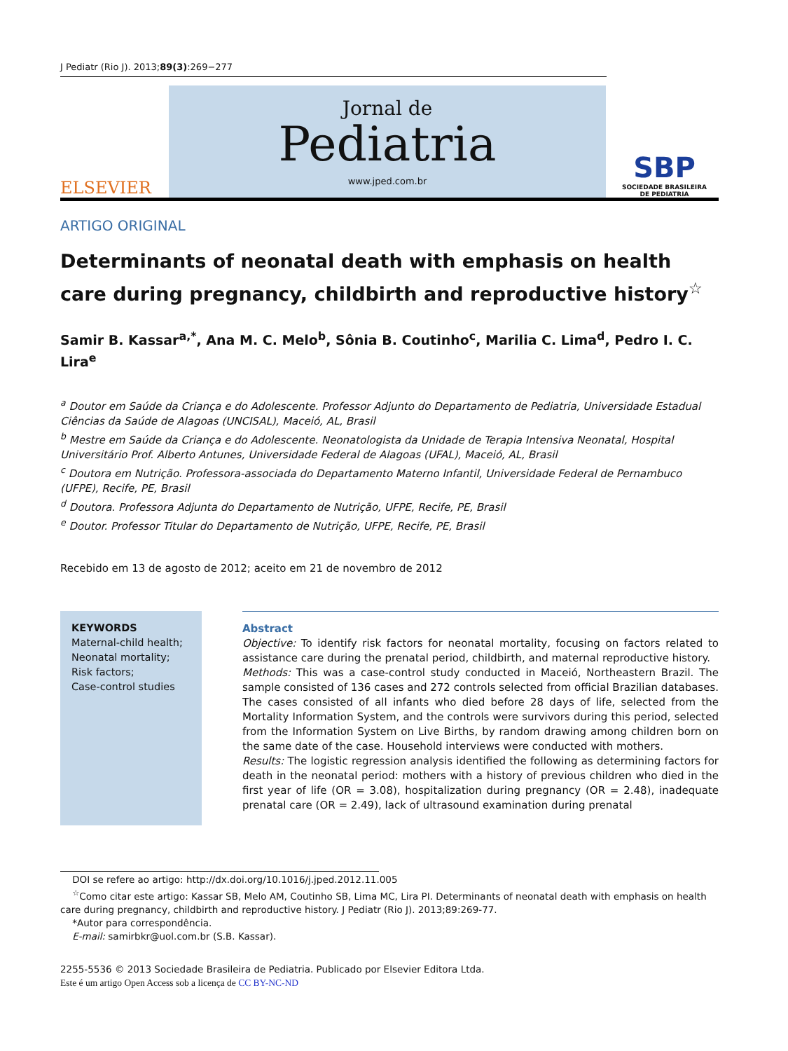J Pediatr (Rio J). 2013;89(3):269−277
ELSEVIER
Jornal de
Pediatria
www.jped.com.br
SBP
SOCIEDADE BRASILEIRA
DE PEDIATRIA
ARTIGO ORIGINAL
Determinants of neonatal death with emphasis on health care during pregnancy, childbirth and reproductive history<sup>☆</sup>
Samir B. Kassar<sup>a,*</sup>, Ana M. C. Melo<sup>b</sup>, Sônia B. Coutinho<sup>c</sup>, Marilia C. Lima<sup>d</sup>, Pedro I. C. Lira<sup>e</sup>
<sup>a</sup> Doutor em Saúde da Criança e do Adolescente. Professor Adjunto do Departamento de Pediatria, Universidade Estadual Ciências da Saúde de Alagoas (UNCISAL), Maceió, AL, Brasil
<sup>b</sup> Mestre em Saúde da Criança e do Adolescente. Neonatologista da Unidade de Terapia Intensiva Neonatal, Hospital Universitário Prof. Alberto Antunes, Universidade Federal de Alagoas (UFAL), Maceió, AL, Brasil
<sup>c</sup> Doutora em Nutrição. Professora-associada do Departamento Materno Infantil, Universidade Federal de Pernambuco (UFPE), Recife, PE, Brasil
<sup>d</sup> Doutora. Professora Adjunta do Departamento de Nutrição, UFPE, Recife, PE, Brasil
<sup>e</sup> Doutor. Professor Titular do Departamento de Nutrição, UFPE, Recife, PE, Brasil
Recebido em 13 de agosto de 2012; aceito em 21 de novembro de 2012
KEYWORDS
Maternal-child health;
Neonatal mortality;
Risk factors;
Case-control studies
Abstract
Objective: To identify risk factors for neonatal mortality, focusing on factors related to assistance care during the prenatal period, childbirth, and maternal reproductive history.
Methods: This was a case-control study conducted in Maceió, Northeastern Brazil. The sample consisted of 136 cases and 272 controls selected from official Brazilian databases. The cases consisted of all infants who died before 28 days of life, selected from the Mortality Information System, and the controls were survivors during this period, selected from the Information System on Live Births, by random drawing among children born on the same date of the case. Household interviews were conducted with mothers.
Results: The logistic regression analysis identified the following as determining factors for death in the neonatal period: mothers with a history of previous children who died in the first year of life (OR = 3.08), hospitalization during pregnancy (OR = 2.48), inadequate prenatal care (OR = 2.49), lack of ultrasound examination during prenatal
DOI se refere ao artigo: http://dx.doi.org/10.1016/j.jped.2012.11.005
<sup>☆</sup>Como citar este artigo: Kassar SB, Melo AM, Coutinho SB, Lima MC, Lira PI. Determinants of neonatal death with emphasis on health care during pregnancy, childbirth and reproductive history. J Pediatr (Rio J). 2013;89:269-77.
*Autor para correspondência.
E-mail: samirbkr@uol.com.br (S.B. Kassar).
2255-5536 © 2013 Sociedade Brasileira de Pediatria. Publicado por Elsevier Editora Ltda.
Este é um artigo Open Access sob a licença de CC BY-NC-ND